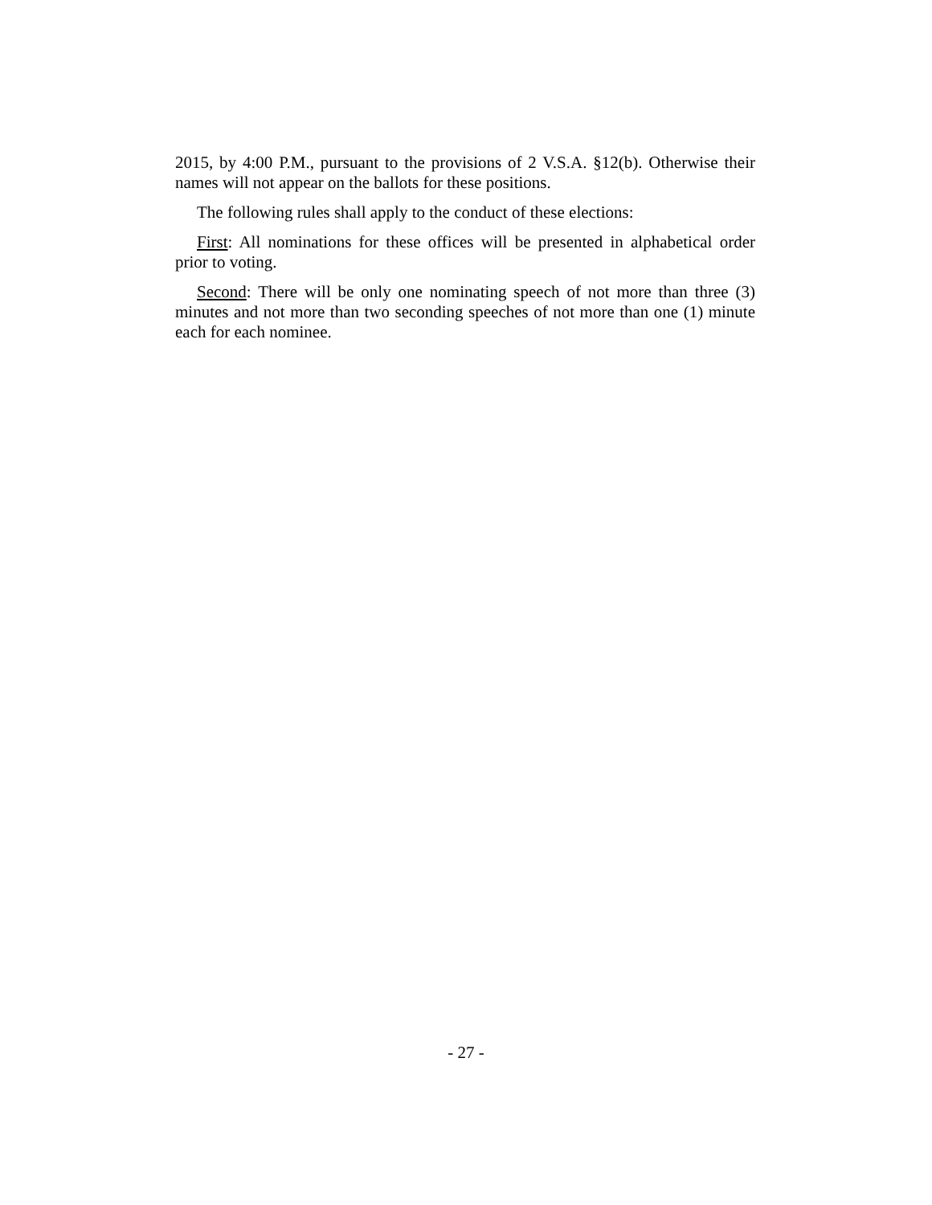2015, by 4:00 P.M., pursuant to the provisions of 2 V.S.A. §12(b). Otherwise their names will not appear on the ballots for these positions.
The following rules shall apply to the conduct of these elections:
First: All nominations for these offices will be presented in alphabetical order prior to voting.
Second: There will be only one nominating speech of not more than three (3) minutes and not more than two seconding speeches of not more than one (1) minute each for each nominee.
- 27 -